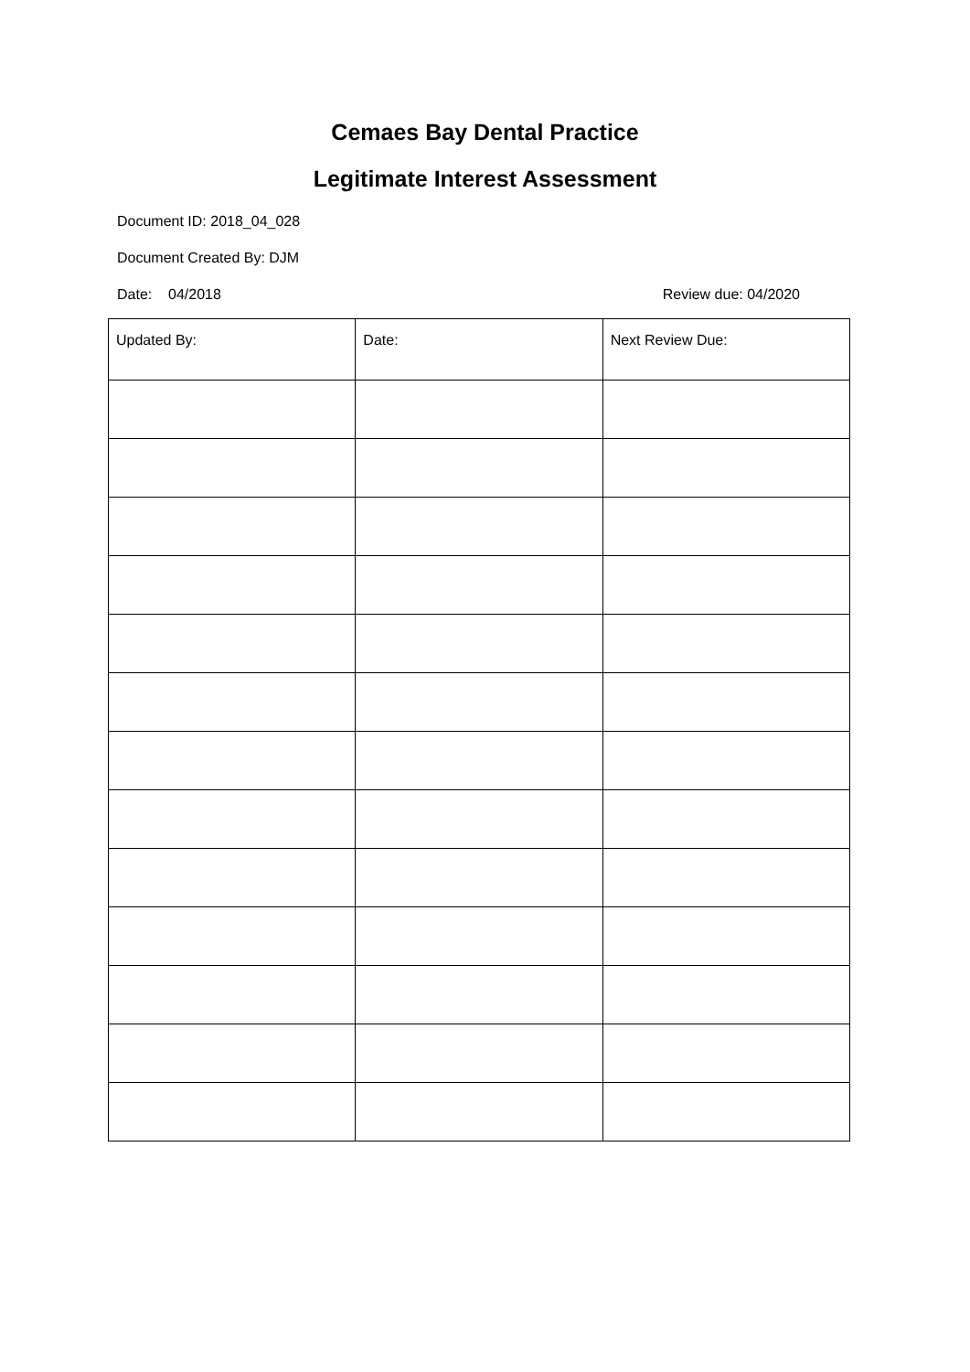Cemaes Bay Dental Practice
Legitimate Interest Assessment
Document ID: 2018_04_028
Document Created By: DJM
Date: 04/2018 Review due: 04/2020
| Updated By: | Date: | Next Review Due: |
| --- | --- | --- |